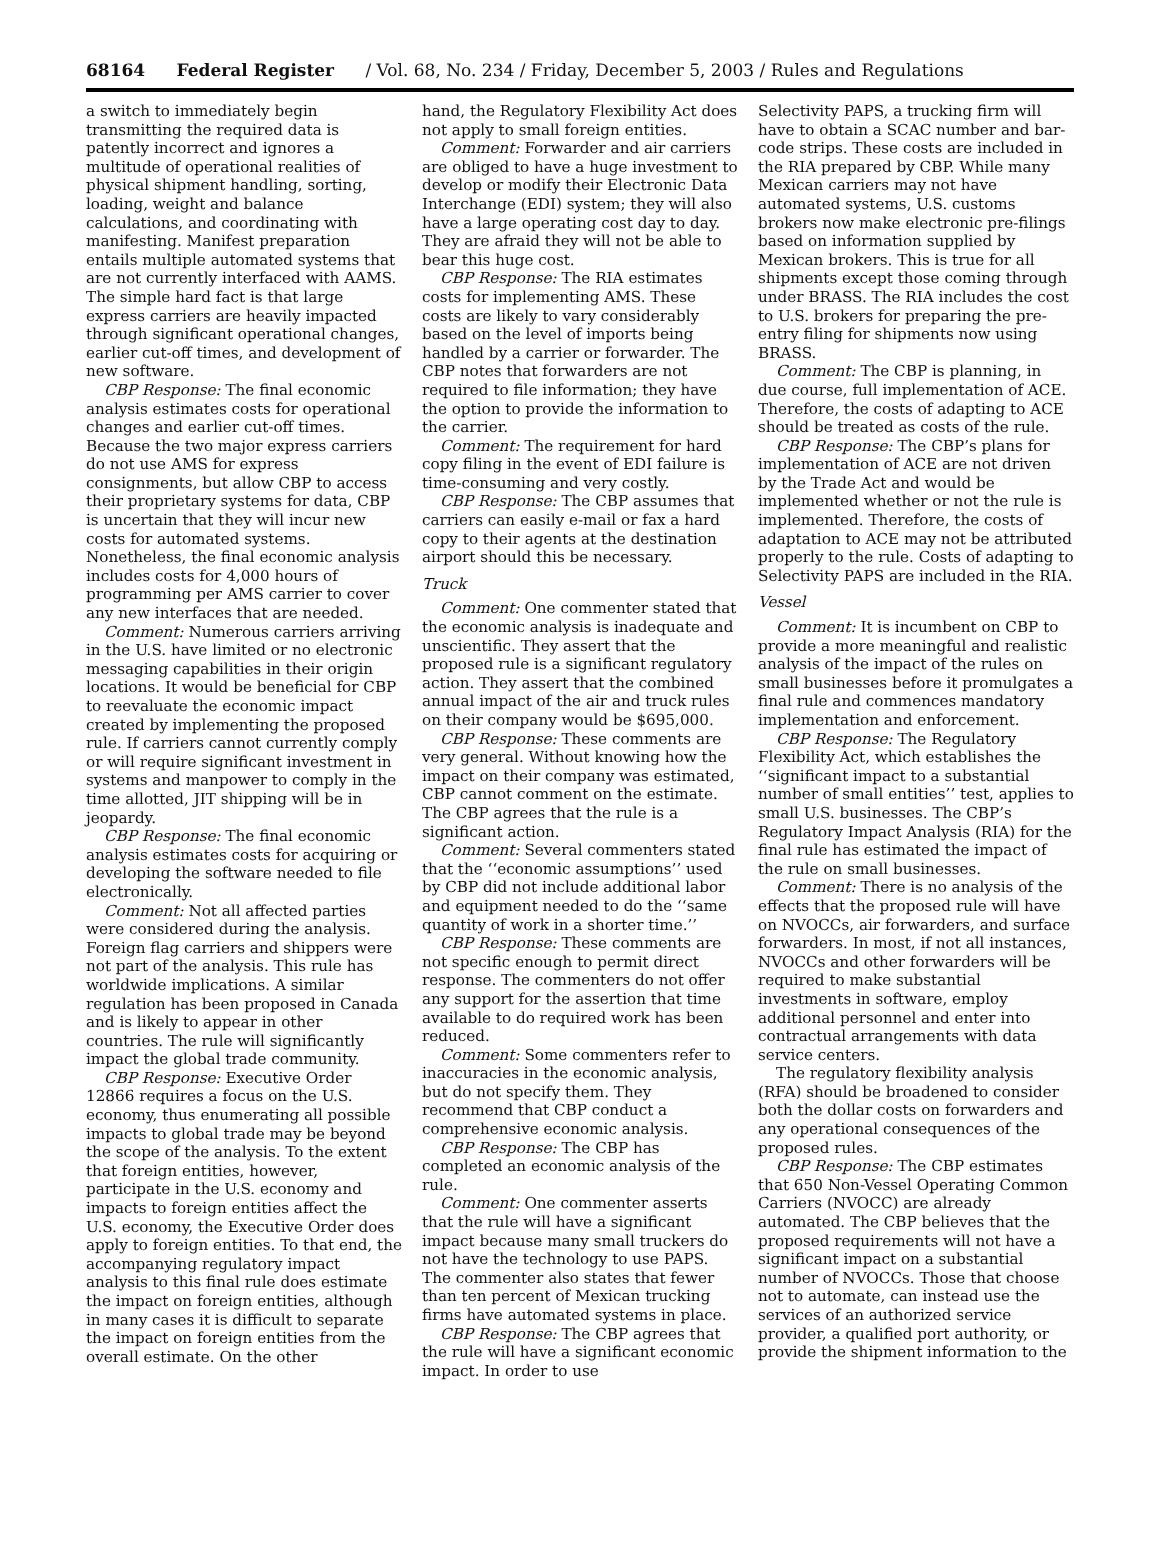68164 Federal Register / Vol. 68, No. 234 / Friday, December 5, 2003 / Rules and Regulations
a switch to immediately begin transmitting the required data is patently incorrect and ignores a multitude of operational realities of physical shipment handling, sorting, loading, weight and balance calculations, and coordinating with manifesting. Manifest preparation entails multiple automated systems that are not currently interfaced with AAMS. The simple hard fact is that large express carriers are heavily impacted through significant operational changes, earlier cut-off times, and development of new software.
CBP Response: The final economic analysis estimates costs for operational changes and earlier cut-off times. Because the two major express carriers do not use AMS for express consignments, but allow CBP to access their proprietary systems for data, CBP is uncertain that they will incur new costs for automated systems. Nonetheless, the final economic analysis includes costs for 4,000 hours of programming per AMS carrier to cover any new interfaces that are needed.
Comment: Numerous carriers arriving in the U.S. have limited or no electronic messaging capabilities in their origin locations. It would be beneficial for CBP to reevaluate the economic impact created by implementing the proposed rule. If carriers cannot currently comply or will require significant investment in systems and manpower to comply in the time allotted, JIT shipping will be in jeopardy.
CBP Response: The final economic analysis estimates costs for acquiring or developing the software needed to file electronically.
Comment: Not all affected parties were considered during the analysis. Foreign flag carriers and shippers were not part of the analysis. This rule has worldwide implications. A similar regulation has been proposed in Canada and is likely to appear in other countries. The rule will significantly impact the global trade community.
CBP Response: Executive Order 12866 requires a focus on the U.S. economy, thus enumerating all possible impacts to global trade may be beyond the scope of the analysis. To the extent that foreign entities, however, participate in the U.S. economy and impacts to foreign entities affect the U.S. economy, the Executive Order does apply to foreign entities. To that end, the accompanying regulatory impact analysis to this final rule does estimate the impact on foreign entities, although in many cases it is difficult to separate the impact on foreign entities from the overall estimate. On the other
hand, the Regulatory Flexibility Act does not apply to small foreign entities.
Comment: Forwarder and air carriers are obliged to have a huge investment to develop or modify their Electronic Data Interchange (EDI) system; they will also have a large operating cost day to day. They are afraid they will not be able to bear this huge cost.
CBP Response: The RIA estimates costs for implementing AMS. These costs are likely to vary considerably based on the level of imports being handled by a carrier or forwarder. The CBP notes that forwarders are not required to file information; they have the option to provide the information to the carrier.
Comment: The requirement for hard copy filing in the event of EDI failure is time-consuming and very costly.
CBP Response: The CBP assumes that carriers can easily e-mail or fax a hard copy to their agents at the destination airport should this be necessary.
Truck
Comment: One commenter stated that the economic analysis is inadequate and unscientific. They assert that the proposed rule is a significant regulatory action. They assert that the combined annual impact of the air and truck rules on their company would be $695,000.
CBP Response: These comments are very general. Without knowing how the impact on their company was estimated, CBP cannot comment on the estimate. The CBP agrees that the rule is a significant action.
Comment: Several commenters stated that the ‘‘economic assumptions’’ used by CBP did not include additional labor and equipment needed to do the ‘‘same quantity of work in a shorter time.’’
CBP Response: These comments are not specific enough to permit direct response. The commenters do not offer any support for the assertion that time available to do required work has been reduced.
Comment: Some commenters refer to inaccuracies in the economic analysis, but do not specify them. They recommend that CBP conduct a comprehensive economic analysis.
CBP Response: The CBP has completed an economic analysis of the rule.
Comment: One commenter asserts that the rule will have a significant impact because many small truckers do not have the technology to use PAPS. The commenter also states that fewer than ten percent of Mexican trucking firms have automated systems in place.
CBP Response: The CBP agrees that the rule will have a significant economic impact. In order to use
Selectivity PAPS, a trucking firm will have to obtain a SCAC number and bar-code strips. These costs are included in the RIA prepared by CBP. While many Mexican carriers may not have automated systems, U.S. customs brokers now make electronic pre-filings based on information supplied by Mexican brokers. This is true for all shipments except those coming through under BRASS. The RIA includes the cost to U.S. brokers for preparing the pre-entry filing for shipments now using BRASS.
Comment: The CBP is planning, in due course, full implementation of ACE. Therefore, the costs of adapting to ACE should be treated as costs of the rule.
CBP Response: The CBP’s plans for implementation of ACE are not driven by the Trade Act and would be implemented whether or not the rule is implemented. Therefore, the costs of adaptation to ACE may not be attributed properly to the rule. Costs of adapting to Selectivity PAPS are included in the RIA.
Vessel
Comment: It is incumbent on CBP to provide a more meaningful and realistic analysis of the impact of the rules on small businesses before it promulgates a final rule and commences mandatory implementation and enforcement.
CBP Response: The Regulatory Flexibility Act, which establishes the ‘‘significant impact to a substantial number of small entities’’ test, applies to small U.S. businesses. The CBP’s Regulatory Impact Analysis (RIA) for the final rule has estimated the impact of the rule on small businesses.
Comment: There is no analysis of the effects that the proposed rule will have on NVOCCs, air forwarders, and surface forwarders. In most, if not all instances, NVOCCs and other forwarders will be required to make substantial investments in software, employ additional personnel and enter into contractual arrangements with data service centers.
The regulatory flexibility analysis (RFA) should be broadened to consider both the dollar costs on forwarders and any operational consequences of the proposed rules.
CBP Response: The CBP estimates that 650 Non-Vessel Operating Common Carriers (NVOCC) are already automated. The CBP believes that the proposed requirements will not have a significant impact on a substantial number of NVOCCs. Those that choose not to automate, can instead use the services of an authorized service provider, a qualified port authority, or provide the shipment information to the